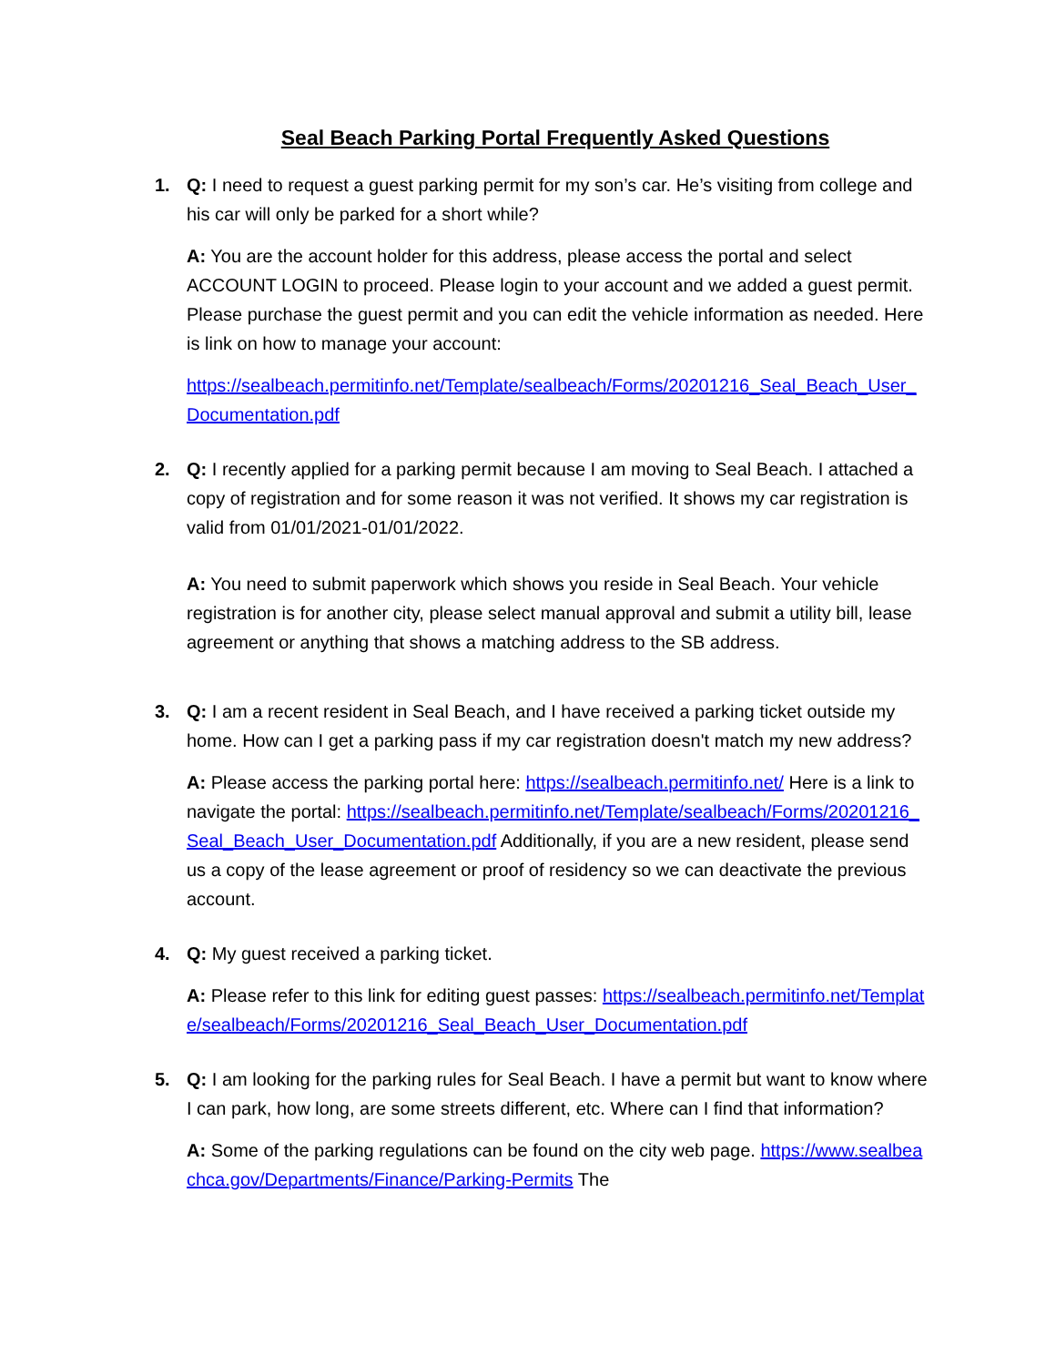Seal Beach Parking Portal Frequently Asked Questions
1. Q: I need to request a guest parking permit for my son’s car. He’s visiting from college and his car will only be parked for a short while?
A: You are the account holder for this address, please access the portal and select ACCOUNT LOGIN to proceed. Please login to your account and we added a guest permit. Please purchase the guest permit and you can edit the vehicle information as needed. Here is link on how to manage your account:
https://sealbeach.permitinfo.net/Template/sealbeach/Forms/20201216_Seal_Beach_User_Documentation.pdf
2. Q: I recently applied for a parking permit because I am moving to Seal Beach. I attached a copy of registration and for some reason it was not verified. It shows my car registration is valid from 01/01/2021-01/01/2022.
A: You need to submit paperwork which shows you reside in Seal Beach. Your vehicle registration is for another city, please select manual approval and submit a utility bill, lease agreement or anything that shows a matching address to the SB address.
3. Q: I am a recent resident in Seal Beach, and I have received a parking ticket outside my home. How can I get a parking pass if my car registration doesn't match my new address?
A: Please access the parking portal here: https://sealbeach.permitinfo.net/ Here is a link to navigate the portal: https://sealbeach.permitinfo.net/Template/sealbeach/Forms/20201216_Seal_Beach_User_Documentation.pdf Additionally, if you are a new resident, please send us a copy of the lease agreement or proof of residency so we can deactivate the previous account.
4. Q: My guest received a parking ticket.
A: Please refer to this link for editing guest passes: https://sealbeach.permitinfo.net/Template/sealbeach/Forms/20201216_Seal_Beach_User_Documentation.pdf
5. Q: I am looking for the parking rules for Seal Beach. I have a permit but want to know where I can park, how long, are some streets different, etc. Where can I find that information?
A: Some of the parking regulations can be found on the city web page. https://www.sealbeachca.gov/Departments/Finance/Parking-Permits The